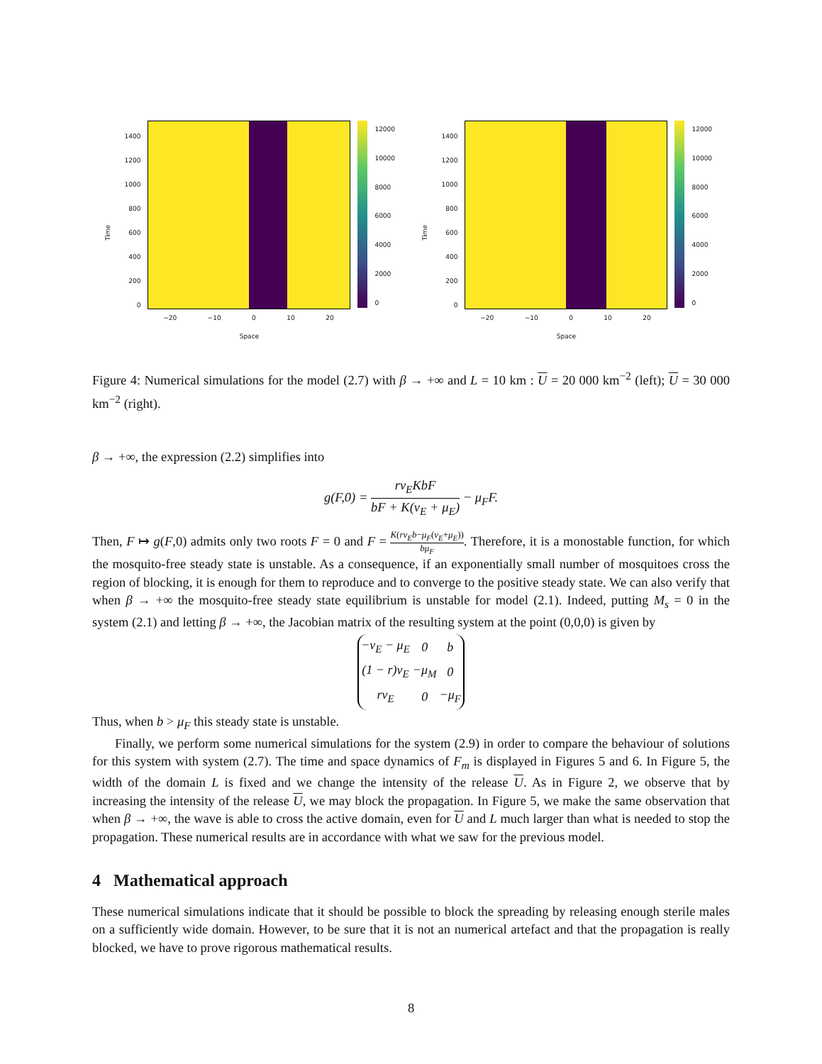Time
1400
1200
1000
800
600
400
200
0
−20 −10 0 10 20
Space
12000
10000
8000
6000
4000
2000
0
Time
1400
1200
1000
800
600
400
200
0
−20 −10 0 10 20
Space
12000
10000
8000
6000
4000
2000
0
Figure 4: Numerical simulations for the model (2.7) with β → +∞ and L = 10 km : U = 20 000 km<sup>−2</sup> (left); U = 30 000 km<sup>−2</sup> (right).
β → +∞, the expression (2.2) simplifies into
g(F,0) = rν<sub>E</sub>KbF bF + K(ν<sub>E</sub> + μ<sub>E</sub>) − μ<sub>F</sub>F.
Then, F ↦ g(F,0) admits only two roots F = 0 and F = K(rν<sub>E</sub>b−μ<sub>F</sub>(ν<sub>E</sub>+μ<sub>E</sub>)) bμ<sub>F</sub>. Therefore, it is a monostable function, for which the mosquito-free steady state is unstable. As a consequence, if an exponentially small number of mosquitoes cross the region of blocking, it is enough for them to reproduce and to converge to the positive steady state. We can also verify that when β → +∞ the mosquito-free steady state equilibrium is unstable for model (2.1). Indeed, putting M<sub>s</sub> = 0 in the system (2.1) and letting β → +∞, the Jacobian matrix of the resulting system at the point (0,0,0) is given by
| −ν<sub>E</sub> − μ<sub>E</sub> | 0 | b |
| (1 − r)ν<sub>E</sub> | −μ<sub>M</sub> | 0 |
| rν<sub>E</sub> | 0 | −μ<sub>F</sub> |
Thus, when b > μ<sub>F</sub> this steady state is unstable.
Finally, we perform some numerical simulations for the system (2.9) in order to compare the behaviour of solutions for this system with system (2.7). The time and space dynamics of F<sub>m</sub> is displayed in Figures 5 and 6. In Figure 5, the width of the domain L is fixed and we change the intensity of the release U. As in Figure 2, we observe that by increasing the intensity of the release U, we may block the propagation. In Figure 5, we make the same observation that when β → +∞, the wave is able to cross the active domain, even for U and L much larger than what is needed to stop the propagation. These numerical results are in accordance with what we saw for the previous model.
4 Mathematical approach
These numerical simulations indicate that it should be possible to block the spreading by releasing enough sterile males on a sufficiently wide domain. However, to be sure that it is not an numerical artefact and that the propagation is really blocked, we have to prove rigorous mathematical results.
8